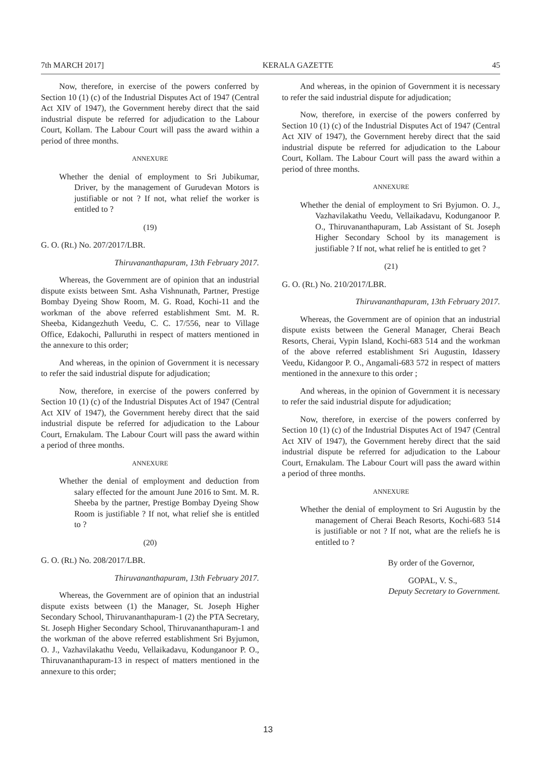7th MARCH 2017] KERALA GAZETTE 45
Now, therefore, in exercise of the powers conferred by Section 10 (1) (c) of the Industrial Disputes Act of 1947 (Central Act XIV of 1947), the Government hereby direct that the said industrial dispute be referred for adjudication to the Labour Court, Kollam. The Labour Court will pass the award within a period of three months.
ANNEXURE
Whether the denial of employment to Sri Jubikumar, Driver, by the management of Gurudevan Motors is justifiable or not ? If not, what relief the worker is entitled to ?
(19)
G. O. (Rt.) No. 207/2017/LBR.
Thiruvananthapuram, 13th February 2017.
Whereas, the Government are of opinion that an industrial dispute exists between Smt. Asha Vishnunath, Partner, Prestige Bombay Dyeing Show Room, M. G. Road, Kochi-11 and the workman of the above referred establishment Smt. M. R. Sheeba, Kidangezhuth Veedu, C. C. 17/556, near to Village Office, Edakochi, Palluruthi in respect of matters mentioned in the annexure to this order;
And whereas, in the opinion of Government it is necessary to refer the said industrial dispute for adjudication;
Now, therefore, in exercise of the powers conferred by Section 10 (1) (c) of the Industrial Disputes Act of 1947 (Central Act XIV of 1947), the Government hereby direct that the said industrial dispute be referred for adjudication to the Labour Court, Ernakulam. The Labour Court will pass the award within a period of three months.
ANNEXURE
Whether the denial of employment and deduction from salary effected for the amount June 2016 to Smt. M. R. Sheeba by the partner, Prestige Bombay Dyeing Show Room is justifiable ? If not, what relief she is entitled to ?
(20)
G. O. (Rt.) No. 208/2017/LBR.
Thiruvananthapuram, 13th February 2017.
Whereas, the Government are of opinion that an industrial dispute exists between (1) the Manager, St. Joseph Higher Secondary School, Thiruvananthapuram-1 (2) the PTA Secretary, St. Joseph Higher Secondary School, Thiruvananthapuram-1 and the workman of the above referred establishment Sri Byjumon, O. J., Vazhavilakathu Veedu, Vellaikadavu, Kodunganoor P. O., Thiruvananthapuram-13 in respect of matters mentioned in the annexure to this order;
And whereas, in the opinion of Government it is necessary to refer the said industrial dispute for adjudication;
Now, therefore, in exercise of the powers conferred by Section 10 (1) (c) of the Industrial Disputes Act of 1947 (Central Act XIV of 1947), the Government hereby direct that the said industrial dispute be referred for adjudication to the Labour Court, Kollam. The Labour Court will pass the award within a period of three months.
ANNEXURE
Whether the denial of employment to Sri Byjumon. O. J., Vazhavilakathu Veedu, Vellaikadavu, Kodunganoor P. O., Thiruvananthapuram, Lab Assistant of St. Joseph Higher Secondary School by its management is justifiable ? If not, what relief he is entitled to get ?
(21)
G. O. (Rt.) No. 210/2017/LBR.
Thiruvananthapuram, 13th February 2017.
Whereas, the Government are of opinion that an industrial dispute exists between the General Manager, Cherai Beach Resorts, Cherai, Vypin Island, Kochi-683 514 and the workman of the above referred establishment Sri Augustin, Idassery Veedu, Kidangoor P. O., Angamali-683 572 in respect of matters mentioned in the annexure to this order ;
And whereas, in the opinion of Government it is necessary to refer the said industrial dispute for adjudication;
Now, therefore, in exercise of the powers conferred by Section 10 (1) (c) of the Industrial Disputes Act of 1947 (Central Act XIV of 1947), the Government hereby direct that the said industrial dispute be referred for adjudication to the Labour Court, Ernakulam. The Labour Court will pass the award within a period of three months.
ANNEXURE
Whether the denial of employment to Sri Augustin by the management of Cherai Beach Resorts, Kochi-683 514 is justifiable or not ? If not, what are the reliefs he is entitled to ?
By order of the Governor,
GOPAL, V. S.,
Deputy Secretary to Government.
13